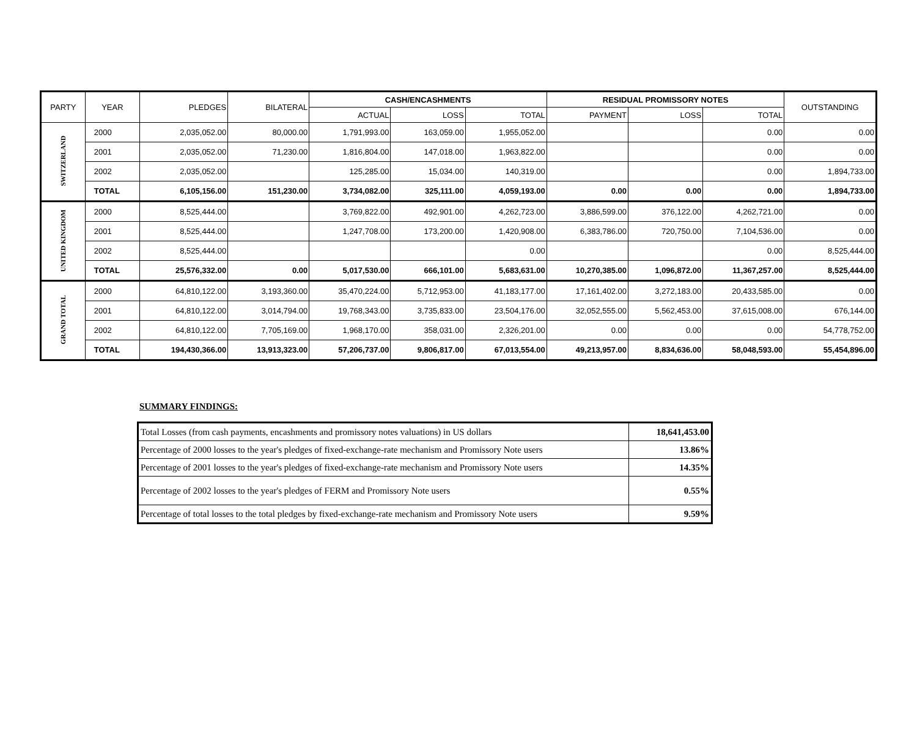| PARTY | YEAR | PLEDGES | BILATERAL | CASH/ENCASHMENTS | | | RESIDUAL PROMISSORY NOTES | | | OUTSTANDING |
| --- | --- | --- | --- | --- | --- | --- | --- | --- | --- | --- |
| | | | | ACTUAL | LOSS | TOTAL | PAYMENT | LOSS | TOTAL | |
| SWITZERLAND | 2000 | 2,035,052.00 | 80,000.00 | 1,791,993.00 | 163,059.00 | 1,955,052.00 | | | 0.00 | 0.00 |
| | 2001 | 2,035,052.00 | 71,230.00 | 1,816,804.00 | 147,018.00 | 1,963,822.00 | | | 0.00 | 0.00 |
| | 2002 | 2,035,052.00 | | 125,285.00 | 15,034.00 | 140,319.00 | | | 0.00 | 1,894,733.00 |
| | TOTAL | 6,105,156.00 | 151,230.00 | 3,734,082.00 | 325,111.00 | 4,059,193.00 | 0.00 | 0.00 | 0.00 | 1,894,733.00 |
| UNITED KINGDOM | 2000 | 8,525,444.00 | | 3,769,822.00 | 492,901.00 | 4,262,723.00 | 3,886,599.00 | 376,122.00 | 4,262,721.00 | 0.00 |
| | 2001 | 8,525,444.00 | | 1,247,708.00 | 173,200.00 | 1,420,908.00 | 6,383,786.00 | 720,750.00 | 7,104,536.00 | 0.00 |
| | 2002 | 8,525,444.00 | | | | 0.00 | | | 0.00 | 8,525,444.00 |
| | TOTAL | 25,576,332.00 | 0.00 | 5,017,530.00 | 666,101.00 | 5,683,631.00 | 10,270,385.00 | 1,096,872.00 | 11,367,257.00 | 8,525,444.00 |
| GRAND TOTAL | 2000 | 64,810,122.00 | 3,193,360.00 | 35,470,224.00 | 5,712,953.00 | 41,183,177.00 | 17,161,402.00 | 3,272,183.00 | 20,433,585.00 | 0.00 |
| | 2001 | 64,810,122.00 | 3,014,794.00 | 19,768,343.00 | 3,735,833.00 | 23,504,176.00 | 32,052,555.00 | 5,562,453.00 | 37,615,008.00 | 676,144.00 |
| | 2002 | 64,810,122.00 | 7,705,169.00 | 1,968,170.00 | 358,031.00 | 2,326,201.00 | 0.00 | 0.00 | 0.00 | 54,778,752.00 |
| | TOTAL | 194,430,366.00 | 13,913,323.00 | 57,206,737.00 | 9,806,817.00 | 67,013,554.00 | 49,213,957.00 | 8,834,636.00 | 58,048,593.00 | 55,454,896.00 |
SUMMARY FINDINGS:
| Total Losses (from cash payments, encashments and promissory notes valuations) in US dollars | 18,641,453.00 |
| Percentage of 2000 losses to the year's pledges of fixed-exchange-rate mechanism and Promissory Note users | 13.86% |
| Percentage of 2001 losses to the year's pledges of fixed-exchange-rate mechanism and Promissory Note users | 14.35% |
| Percentage of 2002 losses to the year's pledges of FERM and Promissory Note users | 0.55% |
| Percentage of total losses to the total pledges by fixed-exchange-rate mechanism and Promissory Note users | 9.59% |